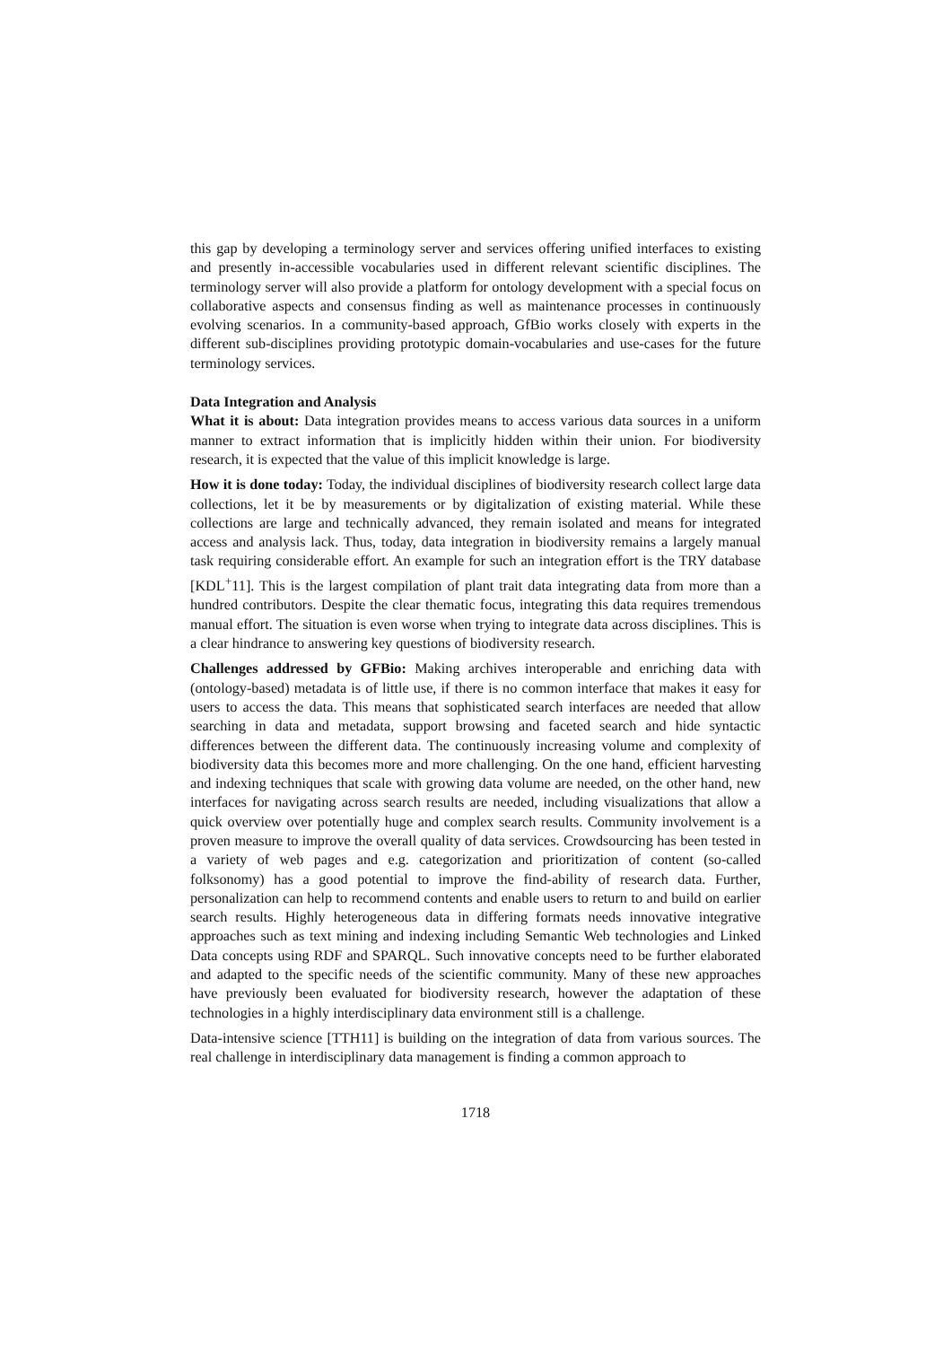this gap by developing a terminology server and services offering unified interfaces to existing and presently in-accessible vocabularies used in different relevant scientific disciplines. The terminology server will also provide a platform for ontology development with a special focus on collaborative aspects and consensus finding as well as maintenance processes in continuously evolving scenarios. In a community-based approach, GfBio works closely with experts in the different sub-disciplines providing prototypic domain-vocabularies and use-cases for the future terminology services.
Data Integration and Analysis
What it is about: Data integration provides means to access various data sources in a uniform manner to extract information that is implicitly hidden within their union. For biodiversity research, it is expected that the value of this implicit knowledge is large.
How it is done today: Today, the individual disciplines of biodiversity research collect large data collections, let it be by measurements or by digitalization of existing material. While these collections are large and technically advanced, they remain isolated and means for integrated access and analysis lack. Thus, today, data integration in biodiversity remains a largely manual task requiring considerable effort. An example for such an integration effort is the TRY database [KDL<sup>+</sup>11]. This is the largest compilation of plant trait data integrating data from more than a hundred contributors. Despite the clear thematic focus, integrating this data requires tremendous manual effort. The situation is even worse when trying to integrate data across disciplines. This is a clear hindrance to answering key questions of biodiversity research.
Challenges addressed by GFBio: Making archives interoperable and enriching data with (ontology-based) metadata is of little use, if there is no common interface that makes it easy for users to access the data. This means that sophisticated search interfaces are needed that allow searching in data and metadata, support browsing and faceted search and hide syntactic differences between the different data. The continuously increasing volume and complexity of biodiversity data this becomes more and more challenging. On the one hand, efficient harvesting and indexing techniques that scale with growing data volume are needed, on the other hand, new interfaces for navigating across search results are needed, including visualizations that allow a quick overview over potentially huge and complex search results. Community involvement is a proven measure to improve the overall quality of data services. Crowdsourcing has been tested in a variety of web pages and e.g. categorization and prioritization of content (so-called folksonomy) has a good potential to improve the find-ability of research data. Further, personalization can help to recommend contents and enable users to return to and build on earlier search results. Highly heterogeneous data in differing formats needs innovative integrative approaches such as text mining and indexing including Semantic Web technologies and Linked Data concepts using RDF and SPARQL. Such innovative concepts need to be further elaborated and adapted to the specific needs of the scientific community. Many of these new approaches have previously been evaluated for biodiversity research, however the adaptation of these technologies in a highly interdisciplinary data environment still is a challenge.
Data-intensive science [TTH11] is building on the integration of data from various sources. The real challenge in interdisciplinary data management is finding a common approach to
1718